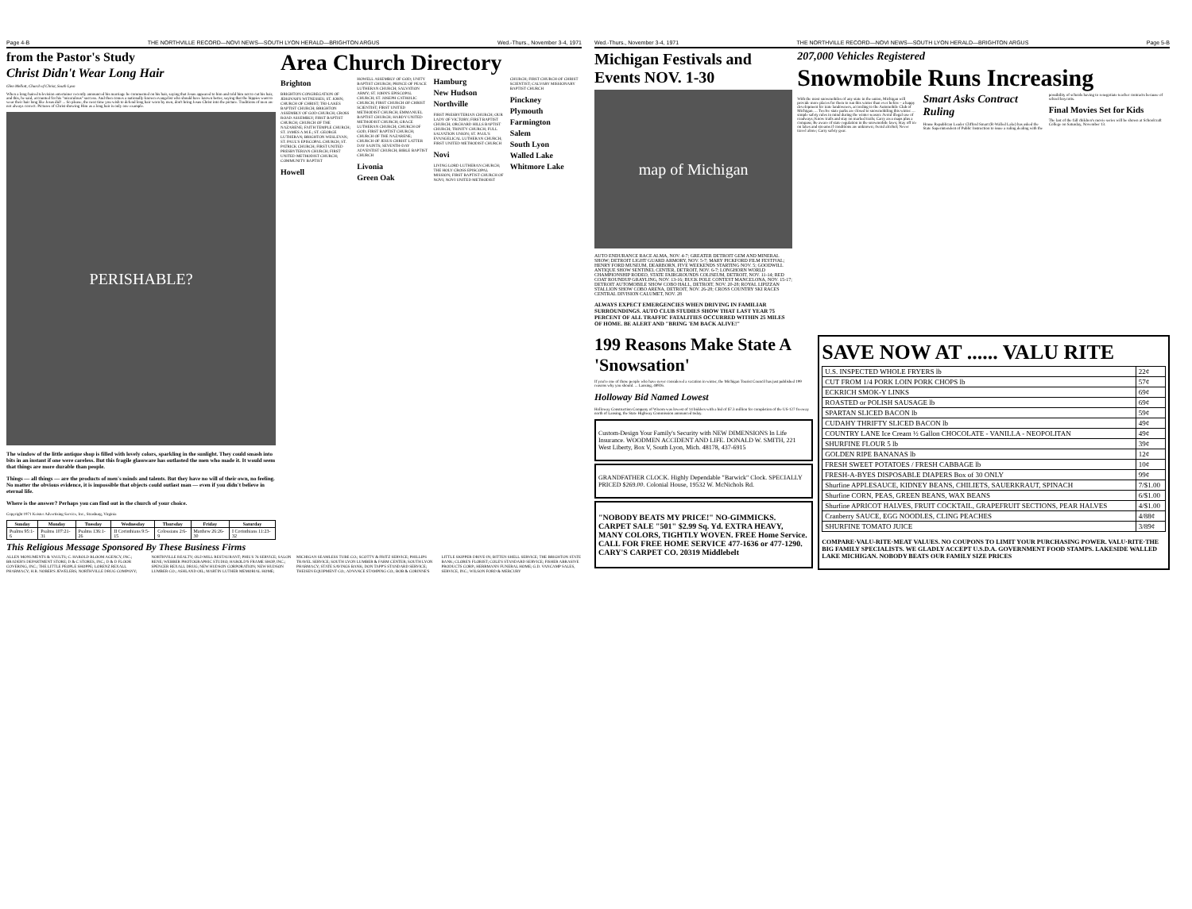Page 4-B THE NORTHVILLE RECORD—NOVI NEWS—SOUTH LYON HERALD—BRIGHTON ARGUS Wed.-Thurs., November 3-4, 1971
from the Pastor's Study
Christ Didn't Wear Long Hair
Glen Mellott, Church of Christ, South Lyon
When a long-haired television entertainer recently announced his marriage he commented on his hair, saying that Jesus appeared to him and told him not to cut his hair, and this, he said, accounted for his "miraculous" success. And then comes a nationally-known evangelist who should have known better, saying that the hippies want to wear their hair long like Jesus did! ... So please, the next time you wish to defend long hair worn by men, don't bring Jesus Christ into the picture. Traditions of men are not always correct. Pictures of Christ showing Him as a long hair is only one example.
PERISHABLE?
The window of the little antique shop is filled with lovely colors, sparkling in the sunlight. They could smash into bits in an instant if one were careless. But this fragile glassware has outlasted the men who made it. It would seem that things are more durable than people.
Things — all things — are the products of men's minds and talents. But they have no will of their own, no feeling. No matter the obvious evidence, it is impossible that objects could outlast man — even if you didn't believe in eternal life.
Where is the answer? Perhaps you can find out in the church of your choice.
Copyright 1971 Keister Advertising Service, Inc., Strasburg, Virginia
| Sunday | Monday | Tuesday | Wednesday | Thursday | Friday | Saturday |
| --- | --- | --- | --- | --- | --- | --- |
| Psalms 95:1-6 | Psalms 107:21-31 | Psalms 136:1-26 | II Corinthians 9:5-15 | Colossians 2:6-9 | Matthew 26:26-30 | I Corinthians 11:23-32 |
Area Church Directory
Brighton
BRIGHTON CONGREGATION OF JEHOVAH'S WITNESSES; ST. JOHN; CHURCH OF CHRIST; TRI-LAKES BAPTIST CHURCH; BRIGHTON ASSEMBLY OF GOD CHURCH; CROSS ROAD ASSEMBLY; FIRST BAPTIST CHURCH; CHURCH OF THE NAZARENE; FAITH TEMPLE CHURCH; ST. JAMES A.M.E.; ST. GEORGE LUTHERAN; BRIGHTON WESLEYAN; ST. PAUL'S EPISCOPAL CHURCH; ST. PATRICK CHURCH; FIRST UNITED PRESBYTERIAN CHURCH; FIRST UNITED METHODIST CHURCH; COMMUNITY BAPTIST
Howell
HOWELL ASSEMBLY OF GOD; UNITY BAPTIST CHURCH; PRINCE OF PEACE LUTHERAN CHURCH; SALVATION ARMY; ST. JOHN'S EPISCOPAL CHURCH; ST. JOSEPH CATHOLIC CHURCH; FIRST CHURCH OF CHRIST SCIENTIST; FIRST UNITED METHODIST CHURCH; EMMANUEL BAPTIST CHURCH; HARDY UNITED METHODIST CHURCH; GRACE LUTHERAN CHURCH; CHURCH OF GOD; FIRST BAPTIST CHURCH; CHURCH OF THE NAZARENE; CHURCH OF JESUS CHRIST LATTER DAY SAINTS; SEVENTH-DAY ADVENTIST CHURCH; BIBLE BAPTIST CHURCH
Livonia
Green Oak
Hamburg
New Hudson
Northville
FIRST PRESBYTERIAN CHURCH; OUR LADY OF VICTORY; FIRST BAPTIST CHURCH; ORCHARD HILLS BAPTIST CHURCH; TRINITY CHURCH; FULL SALVATION UNION; ST. PAUL'S EVANGELICAL LUTHERAN CHURCH; FIRST UNITED METHODIST CHURCH
Novi
LIVING LORD LUTHERAN CHURCH; THE HOLY CROSS EPISCOPAL MISSION; FIRST BAPTIST CHURCH OF NOVI; NOVI UNITED METHODIST CHURCH; FIRST CHURCH OF CHRIST SCIENTIST; CALVARY MISSIONARY BAPTIST CHURCH
Pinckney
Plymouth
Farmington
Salem
South Lyon
Walled Lake
Whitmore Lake
This Religious Message Sponsored By These Business Firms
ALLEN MONUMENTS & VAULTS; C. HAROLD BLOOM AGENCY, INC.; BRADER'S DEPARTMENT STORE; D & C STORES, INC.; D & D FLOOR COVERING, INC.; THE LITTLE PEOPLE SHOPPE; LORENZ REXALL PHARMACY; H.R. NOBER'S JEWELERS; NORTHVILLE DRUG COMPANY; NORTHVILLE REALTY; OLD MILL RESTAURANT; PHIL'S 76 SERVICE; SALON RENE; WEBBER PHOTOGRAPHIC STUDIO; HAROLD'S FRAME SHOP, INC.; SPENCER REXALL DRUG; NEW HUDSON CORPORATION; NEW HUDSON LUMBER CO.; ASHLAND OIL; MARTIN LUTHER MEMORIAL HOME; MICHIGAN SEAMLESS TUBE CO.; SCOTTY & FRITZ SERVICE; PHILLIPS TRAVEL SERVICE; SOUTH LYON LUMBER & FARM CENTER; SOUTH LYON PHARMACY; STATE SAVINGS BANK; DON TAPP'S STANDARD SERVICE; THEISEN EQUIPMENT CO.; ADVANCE STAMPING CO.; BOB & CORINNE'S LITTLE SKIPPER DRIVE-IN; BITTEN SHELL SERVICE; THE BRIGHTON STATE BANK; CLORE'S FLORIST; COLE'S STANDARD SERVICE; FISHER ABRASIVE PRODUCTS CORP.; HERRMANN FUNERAL HOME; G.D. VANCAMP SALES, SERVICE, INC.; WILSON FORD & MERCURY
Wed.-Thurs., November 3-4, 1971 THE NORTHVILLE RECORD—NOVI NEWS—SOUTH LYON HERALD—BRIGHTON ARGUS Page 5-B
Michigan Festivals and Events NOV. 1-30
map of Michigan
AUTO ENDURANCE RACE ALMA, NOV. 4-7; GREATER DETROIT GEM AND MINERAL SHOW; DETROIT LIGHT GUARD ARMORY, NOV. 5-7; MARY PICKFORD FILM FESTIVAL; HENRY FORD MUSEUM, DEARBORN, FIVE WEEKENDS STARTING NOV. 5; GOODWILL ANTIQUE SHOW SENTINEL CENTER, DETROIT, NOV. 6-7; LONGHORN WORLD CHAMPIONSHIP RODEO, STATE FAIRGROUNDS COLISEUM, DETROIT, NOV. 11-14; RED COAT ROUNDUP GRAYLING, NOV. 13-16; BUCK POLE CONTEST MANCELONA, NOV. 15-17; DETROIT AUTOMOBILE SHOW COBO HALL, DETROIT, NOV. 20-28; ROYAL LIPIZZAN STALLION SHOW COBO ARENA, DETROIT, NOV. 26-28; CROSS COUNTRY SKI RACES CENTRAL DIVISION CALUMET, NOV. 28
ALWAYS EXPECT EMERGENCIES WHEN DRIVING IN FAMILIAR SURROUNDINGS. AUTO CLUB STUDIES SHOW THAT LAST YEAR 75 PERCENT OF ALL TRAFFIC FATALITIES OCCURRED WITHIN 25 MILES OF HOME. BE ALERT AND "BRING 'EM BACK ALIVE!"
207,000 Vehicles Registered
Snowmobile Runs Increasing
With the most snowmobiles of any state in the union, Michigan will provide more places for them to run this winter than ever before - a happy development for irate landowners, according to the Automobile Club of Michigan. ... Twelve state parks are closed to snowmobiling this winter. ... simple safety rules in mind during the winter season: Avoid illegal use of roadways; Know trails and stay on marked trails; Carry area maps plus a compass; Be aware of state regulation in the snowmobile laws; Stay off ice on lakes and streams if conditions are unknown; Avoid alcohol; Never travel alone; Carry safety gear.
Smart Asks Contract Ruling
House Republican Leader Clifford Smart (R-Walled Lake) has asked the State Superintendent of Public Instruction to issue a ruling dealing with the possibility of schools having to renegotiate teacher contracts because of school boycotts.
Final Movies Set for Kids
The last of the fall children's movie series will be shown at Schoolcraft College on Saturday, November 13.
199 Reasons Make State A 'Snowsation'
If you're one of those people who have never considered a vacation in winter, the Michigan Tourist Council has just published 199 reasons why you should. ... Lansing, 48926.
Holloway Bid Named Lowest
Holloway Construction Company of Wixom was lowest of 14 bidders with a bid of $7.3 million for completion of the US-127 freeway north of Lansing, the State Highway Commission announced today.
Custom-Design Your Family's Security with NEW DIMENSIONS In Life Insurance. WOODMEN ACCIDENT AND LIFE. DONALD W. SMITH, 221 West Liberty, Box V, South Lyon, Mich. 48178, 437-6915
GRANDFATHER CLOCK. Highly Dependable "Barwick" Clock. SPECIALLY PRICED $269.00. Colonial House, 19532 W. McNichols Rd.
"NOBODY BEATS MY PRICE!" NO-GIMMICKS. CARPET SALE "501" $2.99 Sq. Yd. EXTRA HEAVY, MANY COLORS, TIGHTLY WOVEN. FREE Home Service. CALL FOR FREE HOME SERVICE 477-1636 or 477-1290. CARY'S CARPET CO. 20319 Middlebelt
SAVE NOW AT ...... VALU RITE
| U.S. INSPECTED WHOLE FRYERS lb | 22¢ |
| CUT FROM 1/4 PORK LOIN PORK CHOPS lb | 57¢ |
| ECKRICH SMOK-Y LINKS | 69¢ |
| ROASTED or POLISH SAUSAGE lb | 69¢ |
| SPARTAN SLICED BACON lb | 59¢ |
| CUDAHY THRIFTY SLICED BACON lb | 49¢ |
| COUNTRY LANE Ice Cream ½ Gallon CHOCOLATE - VANILLA - NEOPOLITAN | 49¢ |
| SHURFINE FLOUR 5 lb | 39¢ |
| GOLDEN RIPE BANANAS lb | 12¢ |
| FRESH SWEET POTATOES / FRESH CABBAGE lb | 10¢ |
| FRESH-A-BYES DISPOSABLE DIAPERS Box of 30 ONLY | 99¢ |
| Shurfine APPLESAUCE, KIDNEY BEANS, CHILIETS, SAUERKRAUT, SPINACH | 7/$1.00 |
| Shurfine CORN, PEAS, GREEN BEANS, WAX BEANS | 6/$1.00 |
| Shurfine APRICOT HALVES, FRUIT COCKTAIL, GRAPEFRUIT SECTIONS, PEAR HALVES | 4/$1.00 |
| Cranberry SAUCE, EGG NOODLES, CLING PEACHES | 4/88¢ |
| SHURFINE TOMATO JUICE | 3/89¢ |
COMPARE·VALU-RITE·MEAT VALUES. NO COUPONS TO LIMIT YOUR PURCHASING POWER. VALU·RITE·THE BIG FAMILY SPECIALISTS. WE GLADLY ACCEPT U.S.D.A. GOVERNMENT FOOD STAMPS. LAKESIDE WALLED LAKE MICHIGAN. NOBODY BEATS OUR FAMILY SIZE PRICES